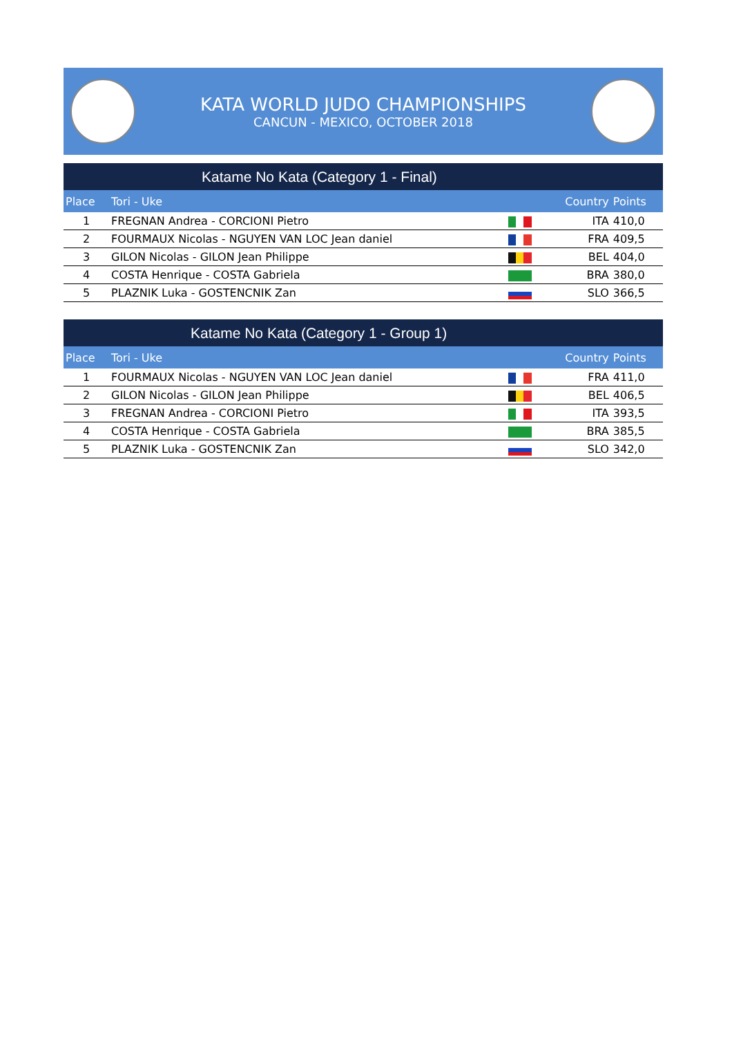KATA WORLD JUDO CHAMPIONSHIPS
CANCUN - MEXICO, OCTOBER 2018
Katame No Kata (Category 1 - Final)
| Place | Tori - Uke | | Country | Points |
| --- | --- | --- | --- | --- |
| 1 | FREGNAN Andrea - CORCIONI Pietro | | ITA | 410,0 |
| 2 | FOURMAUX Nicolas - NGUYEN VAN LOC Jean daniel | | FRA | 409,5 |
| 3 | GILON Nicolas - GILON Jean Philippe | | BEL | 404,0 |
| 4 | COSTA Henrique - COSTA Gabriela | | BRA | 380,0 |
| 5 | PLAZNIK Luka - GOSTENCNIK Zan | | SLO | 366,5 |
Katame No Kata (Category 1 - Group 1)
| Place | Tori - Uke | | Country | Points |
| --- | --- | --- | --- | --- |
| 1 | FOURMAUX Nicolas - NGUYEN VAN LOC Jean daniel | | FRA | 411,0 |
| 2 | GILON Nicolas - GILON Jean Philippe | | BEL | 406,5 |
| 3 | FREGNAN Andrea - CORCIONI Pietro | | ITA | 393,5 |
| 4 | COSTA Henrique - COSTA Gabriela | | BRA | 385,5 |
| 5 | PLAZNIK Luka - GOSTENCNIK Zan | | SLO | 342,0 |